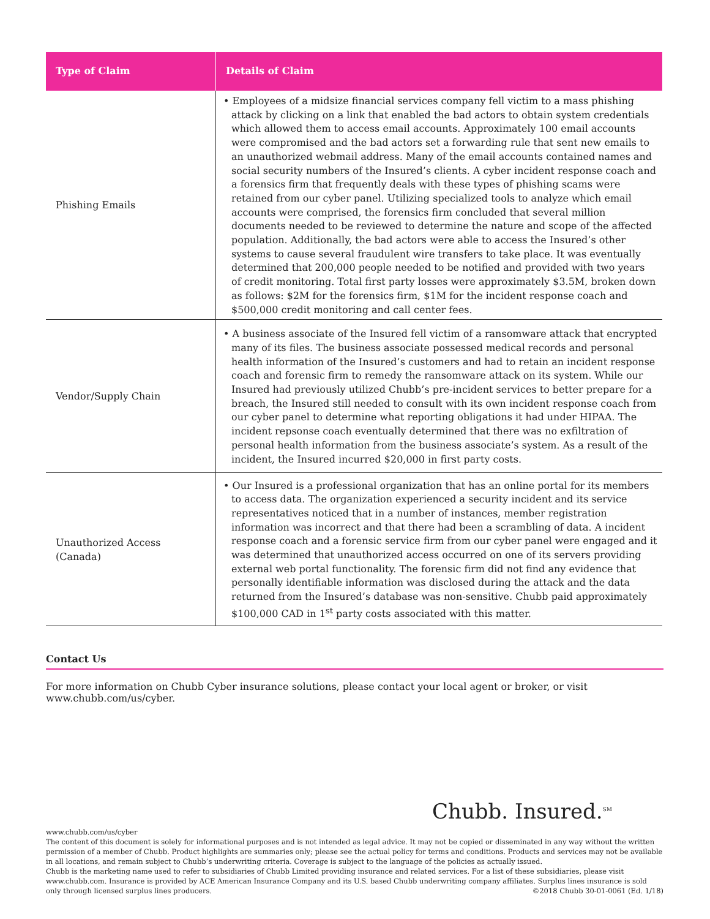| Type of Claim | Details of Claim |
| --- | --- |
| Phishing Emails | • Employees of a midsize financial services company fell victim to a mass phishing attack by clicking on a link that enabled the bad actors to obtain system credentials which allowed them to access email accounts. Approximately 100 email accounts were compromised and the bad actors set a forwarding rule that sent new emails to an unauthorized webmail address. Many of the email accounts contained names and social security numbers of the Insured’s clients. A cyber incident response coach and a forensics firm that frequently deals with these types of phishing scams were retained from our cyber panel. Utilizing specialized tools to analyze which email accounts were comprised, the forensics firm concluded that several million documents needed to be reviewed to determine the nature and scope of the affected population. Additionally, the bad actors were able to access the Insured’s other systems to cause several fraudulent wire transfers to take place. It was eventually determined that 200,000 people needed to be notified and provided with two years of credit monitoring. Total first party losses were approximately $3.5M, broken down as follows: $2M for the forensics firm, $1M for the incident response coach and $500,000 credit monitoring and call center fees. |
| Vendor/Supply Chain | • A business associate of the Insured fell victim of a ransomware attack that encrypted many of its files. The business associate possessed medical records and personal health information of the Insured’s customers and had to retain an incident response coach and forensic firm to remedy the ransomware attack on its system. While our Insured had previously utilized Chubb’s pre-incident services to better prepare for a breach, the Insured still needed to consult with its own incident response coach from our cyber panel to determine what reporting obligations it had under HIPAA. The incident repsonse coach eventually determined that there was no exfiltration of personal health information from the business associate’s system. As a result of the incident, the Insured incurred $20,000 in first party costs. |
| Unauthorized Access (Canada) | • Our Insured is a professional organization that has an online portal for its members to access data. The organization experienced a security incident and its service representatives noticed that in a number of instances, member registration information was incorrect and that there had been a scrambling of data. A incident response coach and a forensic service firm from our cyber panel were engaged and it was determined that unauthorized access occurred on one of its servers providing external web portal functionality. The forensic firm did not find any evidence that personally identifiable information was disclosed during the attack and the data returned from the Insured’s database was non-sensitive. Chubb paid approximately $100,000 CAD in 1<sup>st</sup> party costs associated with this matter. |
Contact Us
For more information on Chubb Cyber insurance solutions, please contact your local agent or broker, or visit www.chubb.com/us/cyber.
Chubb. Insured.<sup>SM</sup>
www.chubb.com/us/cyber
The content of this document is solely for informational purposes and is not intended as legal advice. It may not be copied or disseminated in any way without the written permission of a member of Chubb. Product highlights are summaries only; please see the actual policy for terms and conditions. Products and services may not be available in all locations, and remain subject to Chubb’s underwriting criteria. Coverage is subject to the language of the policies as actually issued.
Chubb is the marketing name used to refer to subsidiaries of Chubb Limited providing insurance and related services. For a list of these subsidiaries, please visit www.chubb.com. Insurance is provided by ACE American Insurance Company and its U.S. based Chubb underwriting company affiliates. Surplus lines insurance is sold only through licensed surplus lines producers. ©2018 Chubb 30-01-0061 (Ed. 1/18)